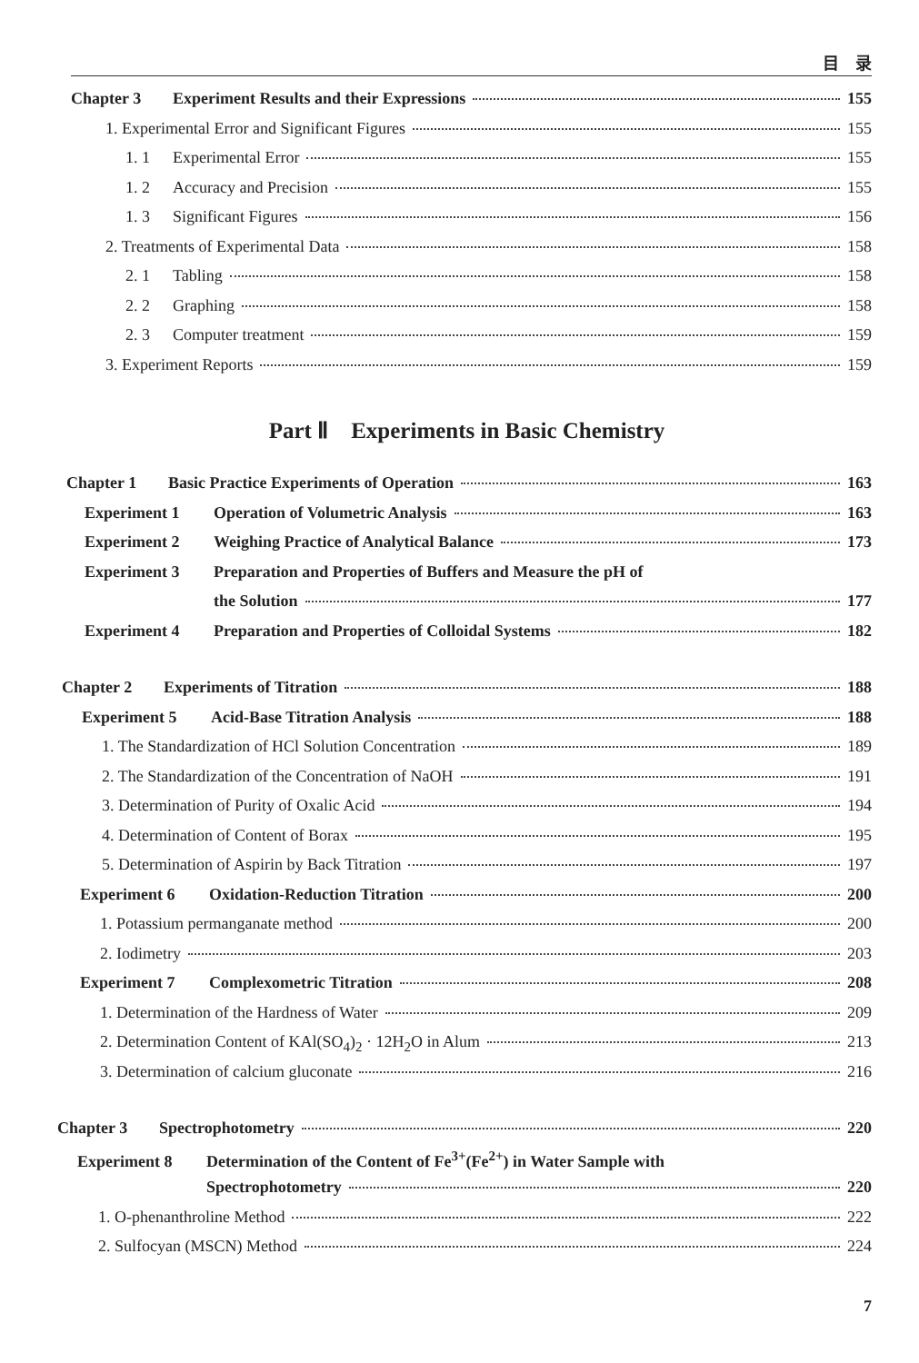目　录
Chapter 3 Experiment Results and their Expressions 155
1. Experimental Error and Significant Figures 155
1. 1 Experimental Error 155
1. 2 Accuracy and Precision 155
1. 3 Significant Figures 156
2. Treatments of Experimental Data 158
2. 1 Tabling 158
2. 2 Graphing 158
2. 3 Computer treatment 159
3. Experiment Reports 159
Part Ⅱ　Experiments in Basic Chemistry
Chapter 1 Basic Practice Experiments of Operation 163
Experiment 1 Operation of Volumetric Analysis 163
Experiment 2 Weighing Practice of Analytical Balance 173
Experiment 3 Preparation and Properties of Buffers and Measure the pH of
the Solution 177
Experiment 4 Preparation and Properties of Colloidal Systems 182
Chapter 2 Experiments of Titration 188
Experiment 5 Acid-Base Titration Analysis 188
1. The Standardization of HCl Solution Concentration 189
2. The Standardization of the Concentration of NaOH 191
3. Determination of Purity of Oxalic Acid 194
4. Determination of Content of Borax 195
5. Determination of Aspirin by Back Titration 197
Experiment 6 Oxidation-Reduction Titration 200
1. Potassium permanganate method 200
2. Iodimetry 203
Experiment 7 Complexometric Titration 208
1. Determination of the Hardness of Water 209
2. Determination Content of KAl(SO<sub>4</sub>)<sub>2</sub> · 12H<sub>2</sub>O in Alum 213
3. Determination of calcium gluconate 216
Chapter 3 Spectrophotometry 220
Experiment 8 Determination of the Content of Fe<sup>3+</sup>(Fe<sup>2+</sup>) in Water Sample with
Spectrophotometry 220
1. O-phenanthroline Method 222
2. Sulfocyan (MSCN) Method 224
7